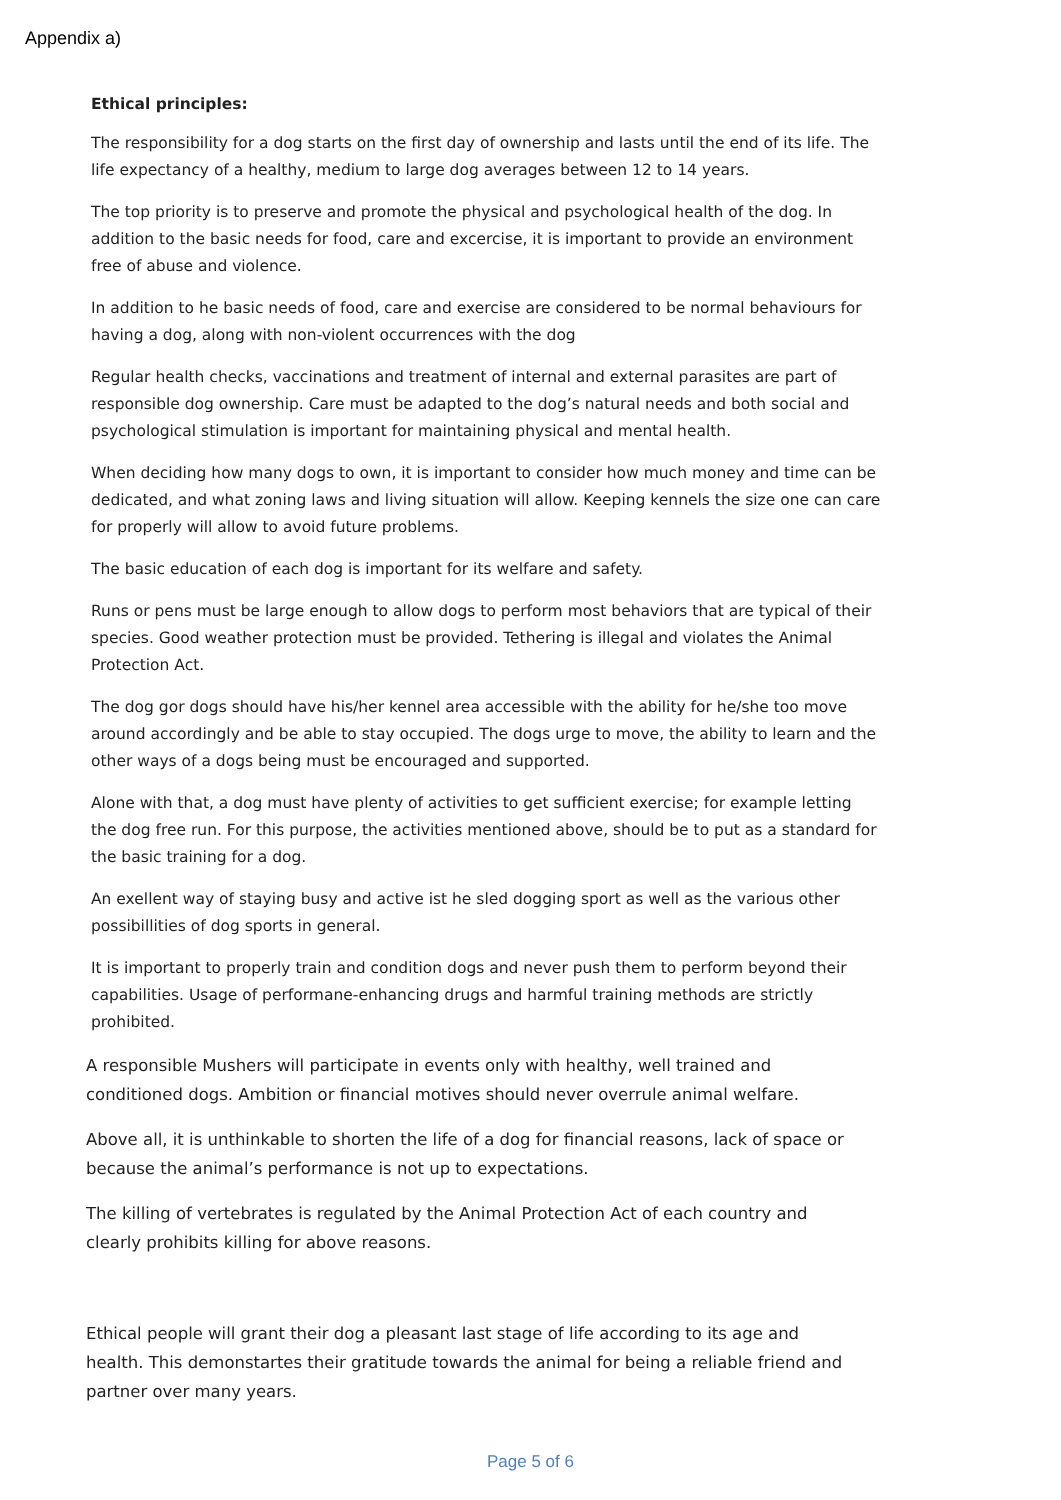Appendix a)
Ethical principles:
The responsibility for a dog starts on the first day of ownership and lasts until the end of its life. The life expectancy of a healthy, medium to large dog averages between 12 to 14 years.
The top priority is to preserve and promote the physical and psychological health of the dog. In addition to the basic needs for food, care and excercise, it is important to provide an environment free of abuse and violence.
In addition to he basic needs of food, care and exercise are considered to be normal behaviours for having a dog, along with non-violent occurrences with the dog
Regular health checks, vaccinations and treatment of internal and external parasites are part of responsible dog ownership. Care must be adapted to the dog’s natural needs and both social and psychological stimulation is important for maintaining physical and mental health.
When deciding how many dogs to own, it is important to consider how much money and time can be dedicated, and what zoning laws and living situation will allow. Keeping kennels the size one can care for properly will allow to avoid future problems.
The basic education of each dog is important for its welfare and safety.
Runs or pens must be large enough to allow dogs to perform most behaviors that are typical of their species. Good weather protection must be provided. Tethering is illegal and violates the Animal Protection Act.
The dog gor dogs should have his/her kennel area accessible with the ability for he/she too move around accordingly and be able to stay occupied. The dogs urge to move, the ability to learn and the other ways of a dogs being must be encouraged and supported.
Alone with that, a dog must have plenty of activities to get sufficient exercise; for example letting the dog free run. For this purpose, the activities mentioned above, should be to put as a standard for the basic training for a dog.
An exellent way of staying busy and active ist he sled dogging sport as well as the various other possibillities of dog sports in general.
It is important to properly train and condition dogs and never push them to perform beyond their capabilities. Usage of performane-enhancing drugs and harmful training methods are strictly prohibited.
A responsible Mushers will participate in events only with healthy, well trained and conditioned dogs. Ambition or financial motives should never overrule animal welfare.
Above all, it is unthinkable to shorten the life of a dog for financial reasons, lack of space or because the animal’s performance is not up to expectations.
The killing of vertebrates is regulated by the Animal Protection Act of each country and clearly prohibits killing for above reasons.
Ethical people will grant their dog a pleasant last stage of life according to its age and health. This demonstartes their gratitude towards the animal for being a reliable friend and partner over many years.
Page 5 of 6